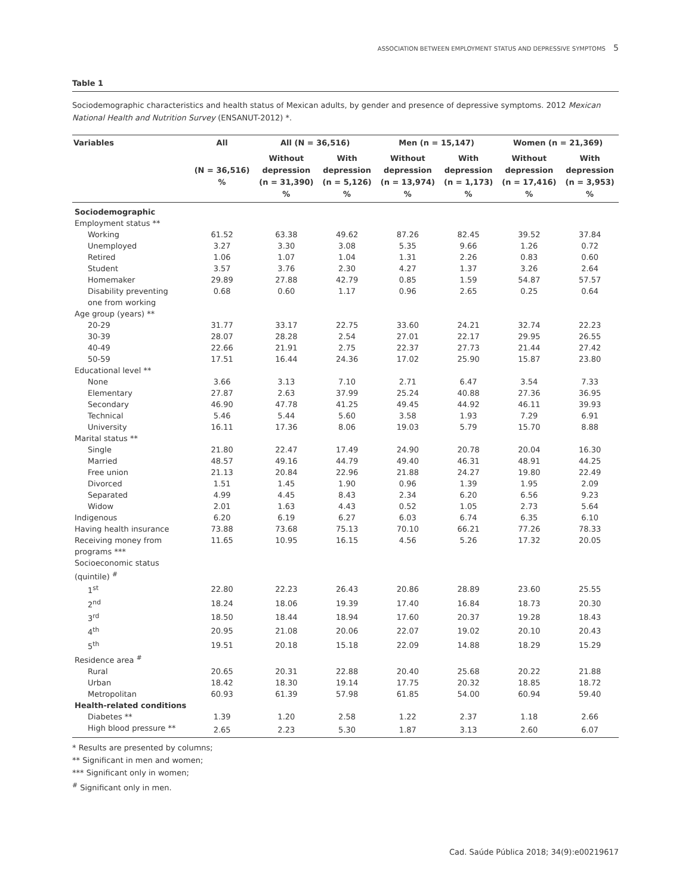ASSOCIATION BETWEEN EMPLOYMENT STATUS AND DEPRESSIVE SYMPTOMS 5
Table 1
Sociodemographic characteristics and health status of Mexican adults, by gender and presence of depressive symptoms. 2012 Mexican National Health and Nutrition Survey (ENSANUT-2012) *.
| Variables | All | All (N = 36,516) | | Men (n = 15,147) | | Women (n = 21,369) | |
| --- | --- | --- | --- | --- | --- | --- | --- |
| | (N = 36,516) % | Without depression (n = 31,390) % | With depression (n = 5,126) % | Without depression (n = 13,974) % | With depression (n = 1,173) % | Without depression (n = 17,416) % | With depression (n = 3,953) % |
| Sociodemographic | | | | | | | |
| Employment status ** | | | | | | | |
| Working | 61.52 | 63.38 | 49.62 | 87.26 | 82.45 | 39.52 | 37.84 |
| Unemployed | 3.27 | 3.30 | 3.08 | 5.35 | 9.66 | 1.26 | 0.72 |
| Retired | 1.06 | 1.07 | 1.04 | 1.31 | 2.26 | 0.83 | 0.60 |
| Student | 3.57 | 3.76 | 2.30 | 4.27 | 1.37 | 3.26 | 2.64 |
| Homemaker | 29.89 | 27.88 | 42.79 | 0.85 | 1.59 | 54.87 | 57.57 |
| Disability preventing one from working | 0.68 | 0.60 | 1.17 | 0.96 | 2.65 | 0.25 | 0.64 |
| Age group (years) ** | | | | | | | |
| 20-29 | 31.77 | 33.17 | 22.75 | 33.60 | 24.21 | 32.74 | 22.23 |
| 30-39 | 28.07 | 28.28 | 2.54 | 27.01 | 22.17 | 29.95 | 26.55 |
| 40-49 | 22.66 | 21.91 | 2.75 | 22.37 | 27.73 | 21.44 | 27.42 |
| 50-59 | 17.51 | 16.44 | 24.36 | 17.02 | 25.90 | 15.87 | 23.80 |
| Educational level ** | | | | | | | |
| None | 3.66 | 3.13 | 7.10 | 2.71 | 6.47 | 3.54 | 7.33 |
| Elementary | 27.87 | 2.63 | 37.99 | 25.24 | 40.88 | 27.36 | 36.95 |
| Secondary | 46.90 | 47.78 | 41.25 | 49.45 | 44.92 | 46.11 | 39.93 |
| Technical | 5.46 | 5.44 | 5.60 | 3.58 | 1.93 | 7.29 | 6.91 |
| University | 16.11 | 17.36 | 8.06 | 19.03 | 5.79 | 15.70 | 8.88 |
| Marital status ** | | | | | | | |
| Single | 21.80 | 22.47 | 17.49 | 24.90 | 20.78 | 20.04 | 16.30 |
| Married | 48.57 | 49.16 | 44.79 | 49.40 | 46.31 | 48.91 | 44.25 |
| Free union | 21.13 | 20.84 | 22.96 | 21.88 | 24.27 | 19.80 | 22.49 |
| Divorced | 1.51 | 1.45 | 1.90 | 0.96 | 1.39 | 1.95 | 2.09 |
| Separated | 4.99 | 4.45 | 8.43 | 2.34 | 6.20 | 6.56 | 9.23 |
| Widow | 2.01 | 1.63 | 4.43 | 0.52 | 1.05 | 2.73 | 5.64 |
| Indigenous | 6.20 | 6.19 | 6.27 | 6.03 | 6.74 | 6.35 | 6.10 |
| Having health insurance | 73.88 | 73.68 | 75.13 | 70.10 | 66.21 | 77.26 | 78.33 |
| Receiving money from programs *** | 11.65 | 10.95 | 16.15 | 4.56 | 5.26 | 17.32 | 20.05 |
| Socioeconomic status (quintile) <sup>#</sup> | | | | | | | |
| 1<sup>st</sup> | 22.80 | 22.23 | 26.43 | 20.86 | 28.89 | 23.60 | 25.55 |
| 2<sup>nd</sup> | 18.24 | 18.06 | 19.39 | 17.40 | 16.84 | 18.73 | 20.30 |
| 3<sup>rd</sup> | 18.50 | 18.44 | 18.94 | 17.60 | 20.37 | 19.28 | 18.43 |
| 4<sup>th</sup> | 20.95 | 21.08 | 20.06 | 22.07 | 19.02 | 20.10 | 20.43 |
| 5<sup>th</sup> | 19.51 | 20.18 | 15.18 | 22.09 | 14.88 | 18.29 | 15.29 |
| Residence area <sup>#</sup> | | | | | | | |
| Rural | 20.65 | 20.31 | 22.88 | 20.40 | 25.68 | 20.22 | 21.88 |
| Urban | 18.42 | 18.30 | 19.14 | 17.75 | 20.32 | 18.85 | 18.72 |
| Metropolitan | 60.93 | 61.39 | 57.98 | 61.85 | 54.00 | 60.94 | 59.40 |
| Health-related conditions | | | | | | | |
| Diabetes ** | 1.39 | 1.20 | 2.58 | 1.22 | 2.37 | 1.18 | 2.66 |
| High blood pressure ** | 2.65 | 2.23 | 5.30 | 1.87 | 3.13 | 2.60 | 6.07 |
* Results are presented by columns;
** Significant in men and women;
*** Significant only in women;
<sup>#</sup> Significant only in men.
Cad. Saúde Pública 2018; 34(9):e00219617